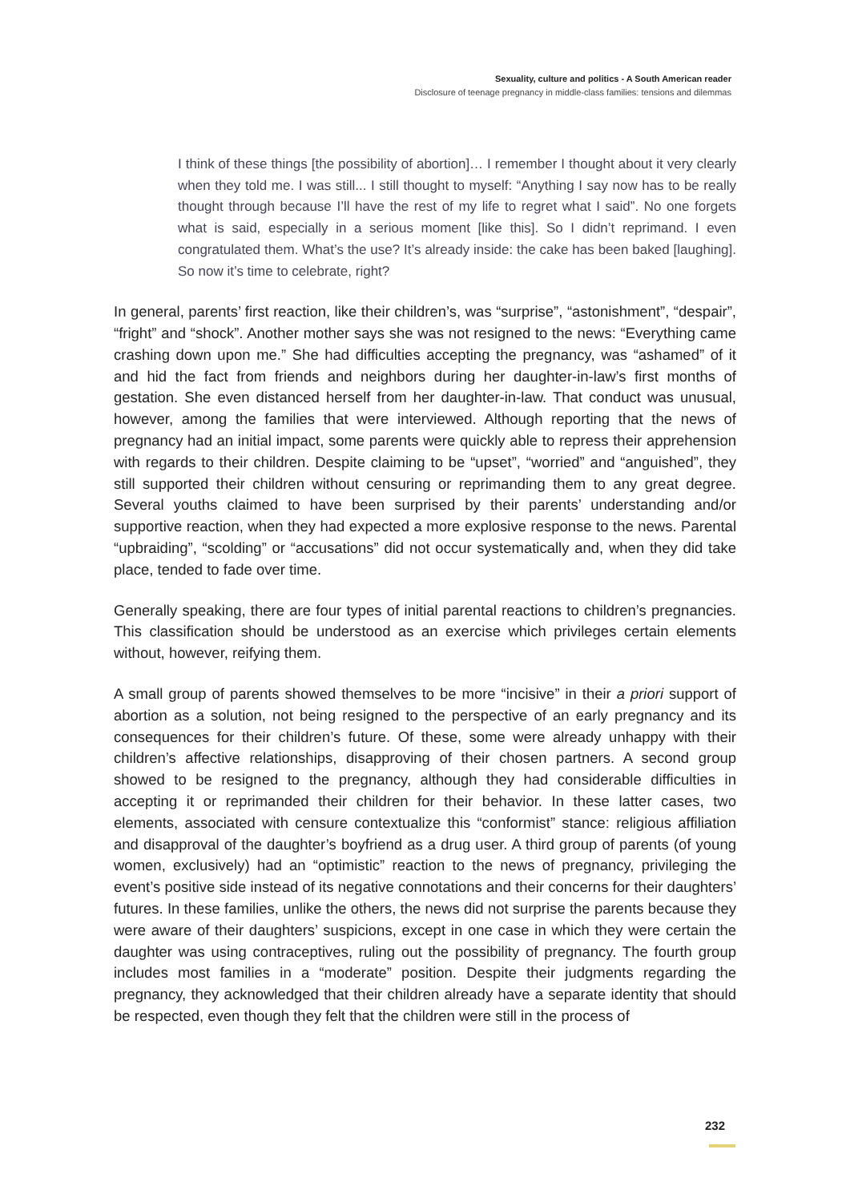Sexuality, culture and politics - A South American reader
Disclosure of teenage pregnancy in middle-class families: tensions and dilemmas
I think of these things [the possibility of abortion]… I remember I thought about it very clearly when they told me. I was still... I still thought to myself: “Anything I say now has to be really thought through because I’ll have the rest of my life to regret what I said”. No one forgets what is said, especially in a serious moment [like this]. So I didn’t reprimand. I even congratulated them. What’s the use? It’s already inside: the cake has been baked [laughing]. So now it’s time to celebrate, right?
In general, parents’ first reaction, like their children’s, was “surprise”, “astonishment”, “despair”, “fright” and “shock”. Another mother says she was not resigned to the news: “Everything came crashing down upon me.” She had difficulties accepting the pregnancy, was “ashamed” of it and hid the fact from friends and neighbors during her daughter-in-law’s first months of gestation. She even distanced herself from her daughter-in-law. That conduct was unusual, however, among the families that were interviewed. Although reporting that the news of pregnancy had an initial impact, some parents were quickly able to repress their apprehension with regards to their children. Despite claiming to be “upset”, “worried” and “anguished”, they still supported their children without censuring or reprimanding them to any great degree. Several youths claimed to have been surprised by their parents’ understanding and/or supportive reaction, when they had expected a more explosive response to the news. Parental “upbraiding”, “scolding” or “accusations” did not occur systematically and, when they did take place, tended to fade over time.
Generally speaking, there are four types of initial parental reactions to children’s pregnancies. This classification should be understood as an exercise which privileges certain elements without, however, reifying them.
A small group of parents showed themselves to be more “incisive” in their a priori support of abortion as a solution, not being resigned to the perspective of an early pregnancy and its consequences for their children’s future. Of these, some were already unhappy with their children’s affective relationships, disapproving of their chosen partners. A second group showed to be resigned to the pregnancy, although they had considerable difficulties in accepting it or reprimanded their children for their behavior. In these latter cases, two elements, associated with censure contextualize this “conformist” stance: religious affiliation and disapproval of the daughter’s boyfriend as a drug user. A third group of parents (of young women, exclusively) had an “optimistic” reaction to the news of pregnancy, privileging the event’s positive side instead of its negative connotations and their concerns for their daughters’ futures. In these families, unlike the others, the news did not surprise the parents because they were aware of their daughters’ suspicions, except in one case in which they were certain the daughter was using contraceptives, ruling out the possibility of pregnancy. The fourth group includes most families in a “moderate” position. Despite their judgments regarding the pregnancy, they acknowledged that their children already have a separate identity that should be respected, even though they felt that the children were still in the process of
232